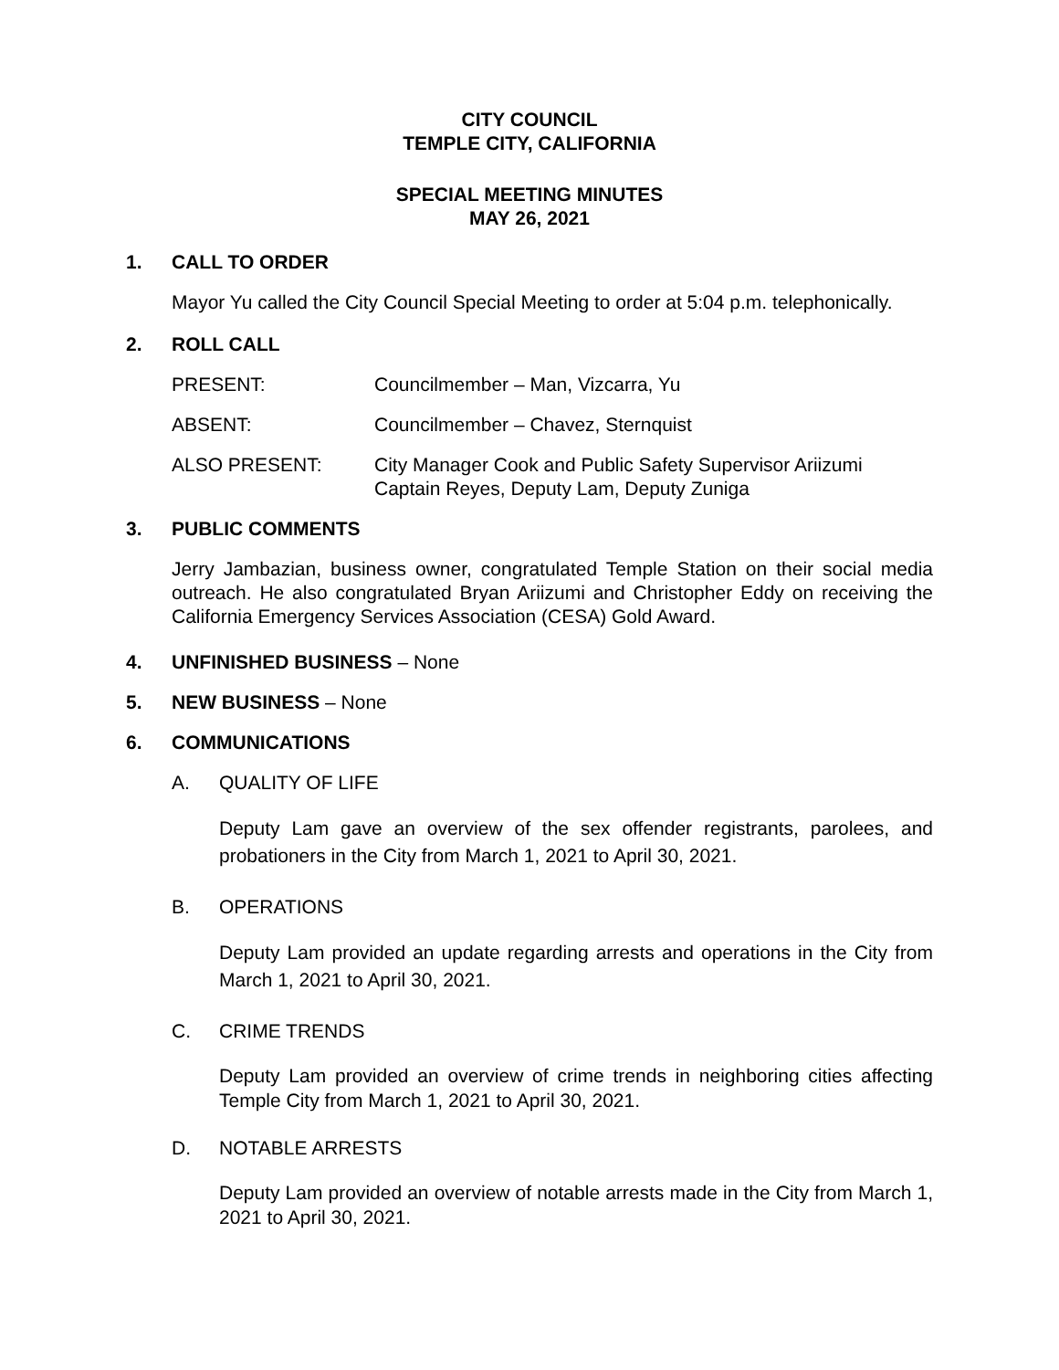CITY COUNCIL
TEMPLE CITY, CALIFORNIA
SPECIAL MEETING MINUTES
MAY 26, 2021
1. CALL TO ORDER
Mayor Yu called the City Council Special Meeting to order at 5:04 p.m. telephonically.
2. ROLL CALL
PRESENT: Councilmember – Man, Vizcarra, Yu
ABSENT: Councilmember – Chavez, Sternquist
ALSO PRESENT: City Manager Cook and Public Safety Supervisor Ariizumi
Captain Reyes, Deputy Lam, Deputy Zuniga
3. PUBLIC COMMENTS
Jerry Jambazian, business owner, congratulated Temple Station on their social media outreach. He also congratulated Bryan Ariizumi and Christopher Eddy on receiving the California Emergency Services Association (CESA) Gold Award.
4. UNFINISHED BUSINESS – None
5. NEW BUSINESS – None
6. COMMUNICATIONS
A. QUALITY OF LIFE
Deputy Lam gave an overview of the sex offender registrants, parolees, and probationers in the City from March 1, 2021 to April 30, 2021.
B. OPERATIONS
Deputy Lam provided an update regarding arrests and operations in the City from March 1, 2021 to April 30, 2021.
C. CRIME TRENDS
Deputy Lam provided an overview of crime trends in neighboring cities affecting Temple City from March 1, 2021 to April 30, 2021.
D. NOTABLE ARRESTS
Deputy Lam provided an overview of notable arrests made in the City from March 1, 2021 to April 30, 2021.